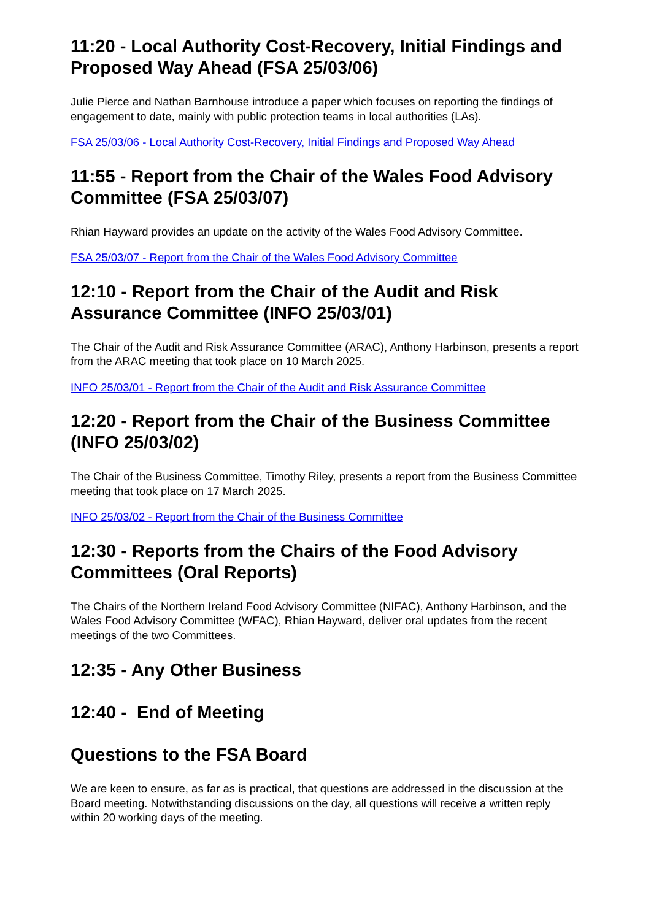11:20 - Local Authority Cost-Recovery, Initial Findings and Proposed Way Ahead (FSA 25/03/06)
Julie Pierce and Nathan Barnhouse introduce a paper which focuses on reporting the findings of engagement to date, mainly with public protection teams in local authorities (LAs).
FSA 25/03/06 - Local Authority Cost-Recovery, Initial Findings and Proposed Way Ahead
11:55 - Report from the Chair of the Wales Food Advisory Committee (FSA 25/03/07)
Rhian Hayward provides an update on the activity of the Wales Food Advisory Committee.
FSA 25/03/07 - Report from the Chair of the Wales Food Advisory Committee
12:10 - Report from the Chair of the Audit and Risk Assurance Committee (INFO 25/03/01)
The Chair of the Audit and Risk Assurance Committee (ARAC), Anthony Harbinson, presents a report from the ARAC meeting that took place on 10 March 2025.
INFO 25/03/01 - Report from the Chair of the Audit and Risk Assurance Committee
12:20 - Report from the Chair of the Business Committee (INFO 25/03/02)
The Chair of the Business Committee, Timothy Riley, presents a report from the Business Committee meeting that took place on 17 March 2025.
INFO 25/03/02 - Report from the Chair of the Business Committee
12:30 - Reports from the Chairs of the Food Advisory Committees (Oral Reports)
The Chairs of the Northern Ireland Food Advisory Committee (NIFAC), Anthony Harbinson, and the Wales Food Advisory Committee (WFAC), Rhian Hayward, deliver oral updates from the recent meetings of the two Committees.
12:35 - Any Other Business
12:40 - End of Meeting
Questions to the FSA Board
We are keen to ensure, as far as is practical, that questions are addressed in the discussion at the Board meeting. Notwithstanding discussions on the day, all questions will receive a written reply within 20 working days of the meeting.